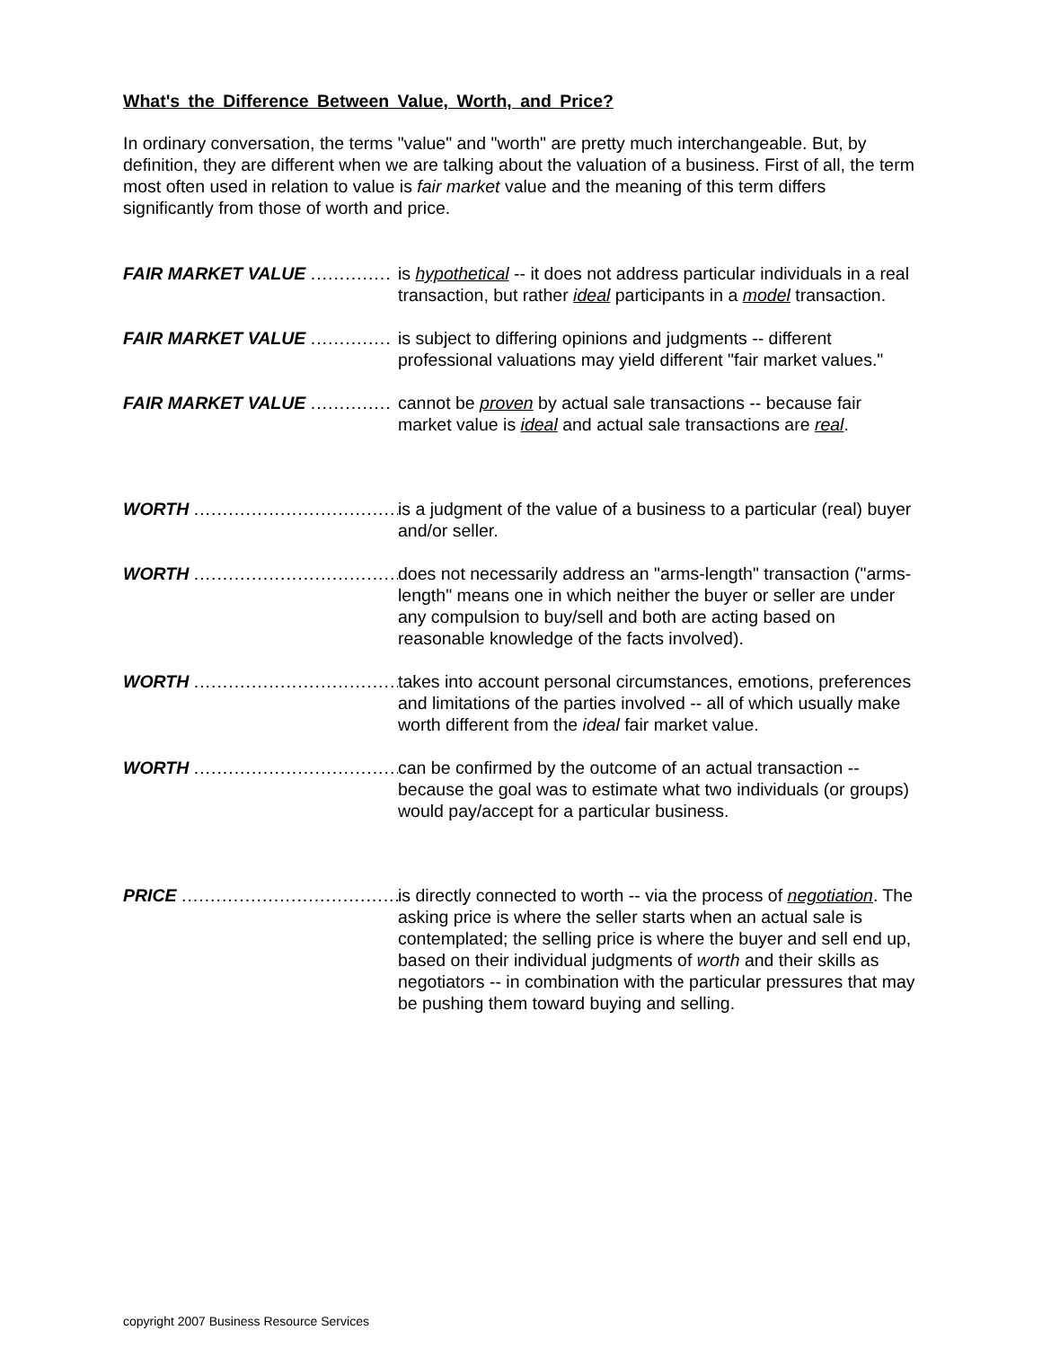What's the Difference Between Value, Worth, and Price?
In ordinary conversation, the terms "value" and "worth" are pretty much interchangeable. But, by definition, they are different when we are talking about the valuation of a business. First of all, the term most often used in relation to value is fair market value and the meaning of this term differs significantly from those of worth and price.
FAIR MARKET VALUE .............. is hypothetical -- it does not address particular individuals in a real transaction, but rather ideal participants in a model transaction.
FAIR MARKET VALUE .............. is subject to differing opinions and judgments -- different professional valuations may yield different "fair market values."
FAIR MARKET VALUE .............. cannot be proven by actual sale transactions -- because fair market value is ideal and actual sale transactions are real.
WORTH ...................................... is a judgment of the value of a business to a particular (real) buyer and/or seller.
WORTH ...................................... does not necessarily address an "arms-length" transaction ("arms-length" means one in which neither the buyer or seller are under any compulsion to buy/sell and both are acting based on reasonable knowledge of the facts involved).
WORTH ...................................... takes into account personal circumstances, emotions, preferences and limitations of the parties involved -- all of which usually make worth different from the ideal fair market value.
WORTH ...................................... can be confirmed by the outcome of an actual transaction -- because the goal was to estimate what two individuals (or groups) would pay/accept for a particular business.
PRICE ......................................... is directly connected to worth -- via the process of negotiation. The asking price is where the seller starts when an actual sale is contemplated; the selling price is where the buyer and sell end up, based on their individual judgments of worth and their skills as negotiators -- in combination with the particular pressures that may be pushing them toward buying and selling.
copyright 2007 Business Resource Services